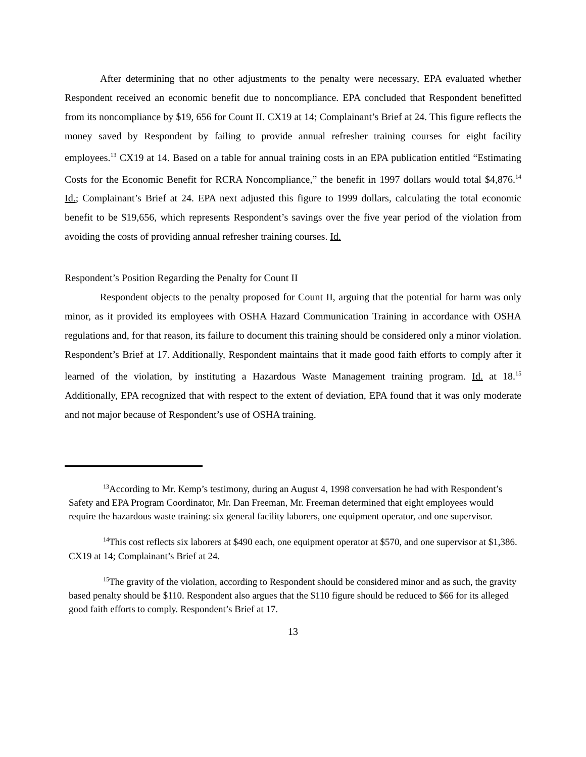After determining that no other adjustments to the penalty were necessary, EPA evaluated whether Respondent received an economic benefit due to noncompliance. EPA concluded that Respondent benefitted from its noncompliance by $19, 656 for Count II. CX19 at 14; Complainant’s Brief at 24. This figure reflects the money saved by Respondent by failing to provide annual refresher training courses for eight facility employees.<sup>13</sup> CX19 at 14. Based on a table for annual training costs in an EPA publication entitled “Estimating Costs for the Economic Benefit for RCRA Noncompliance,” the benefit in 1997 dollars would total $4,876.<sup>14</sup> Id.; Complainant’s Brief at 24. EPA next adjusted this figure to 1999 dollars, calculating the total economic benefit to be $19,656, which represents Respondent’s savings over the five year period of the violation from avoiding the costs of providing annual refresher training courses. Id.
Respondent’s Position Regarding the Penalty for Count II
Respondent objects to the penalty proposed for Count II, arguing that the potential for harm was only minor, as it provided its employees with OSHA Hazard Communication Training in accordance with OSHA regulations and, for that reason, its failure to document this training should be considered only a minor violation. Respondent’s Brief at 17. Additionally, Respondent maintains that it made good faith efforts to comply after it learned of the violation, by instituting a Hazardous Waste Management training program. Id. at 18.<sup>15</sup> Additionally, EPA recognized that with respect to the extent of deviation, EPA found that it was only moderate and not major because of Respondent’s use of OSHA training.
<sup>13</sup> According to Mr. Kemp’s testimony, during an August 4, 1998 conversation he had with Respondent’s Safety and EPA Program Coordinator, Mr. Dan Freeman, Mr. Freeman determined that eight employees would require the hazardous waste training: six general facility laborers, one equipment operator, and one supervisor.
<sup>14</sup> This cost reflects six laborers at $490 each, one equipment operator at $570, and one supervisor at $1,386. CX19 at 14; Complainant’s Brief at 24.
<sup>15</sup> The gravity of the violation, according to Respondent should be considered minor and as such, the gravity based penalty should be $110. Respondent also argues that the $110 figure should be reduced to $66 for its alleged good faith efforts to comply. Respondent’s Brief at 17.
13